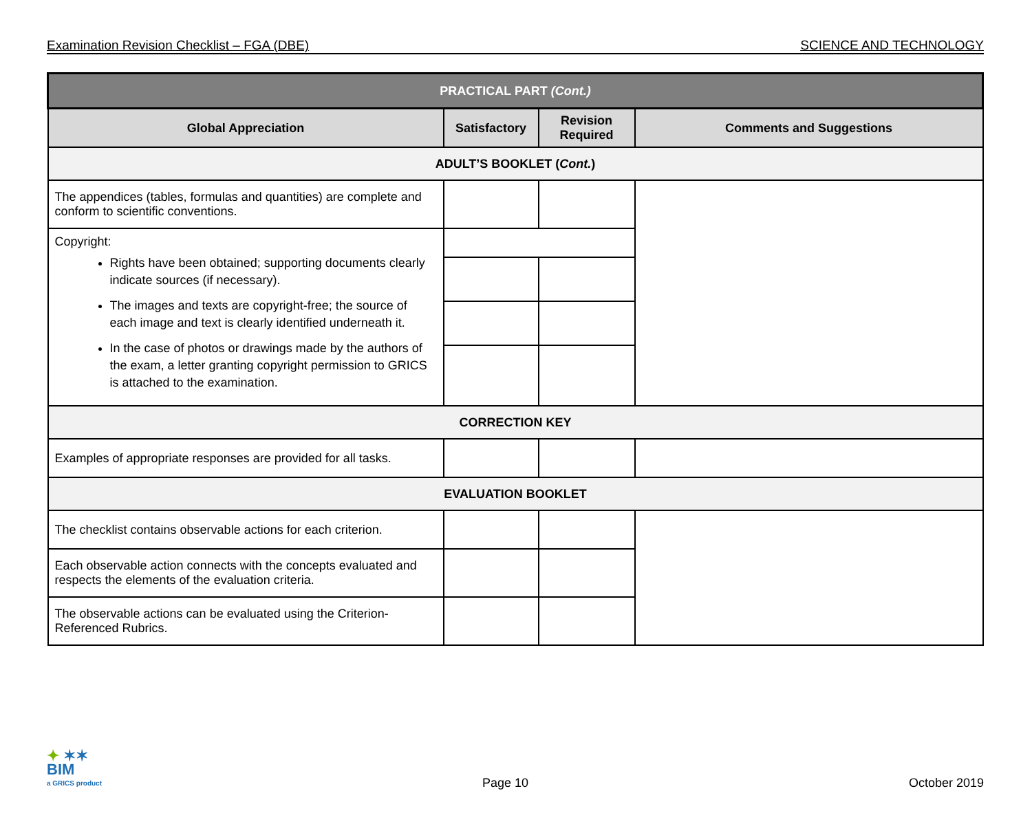Examination Revision Checklist – FGA (DBE) SCIENCE AND TECHNOLOGY
| PRACTICAL PART (Cont.) | | | |
| --- | --- | --- | --- |
| Global Appreciation | Satisfactory | Revision Required | Comments and Suggestions |
| ADULT’S BOOKLET ( Cont. ) | | | |
| The appendices (tables, formulas and quantities) are complete and conform to scientific conventions. | | | |
| Copyright: Rights have been obtained; supporting documents clearly indicate sources (if necessary). The images and texts are copyright-free; the source of each image and text is clearly identified underneath it. In the case of photos or drawings made by the authors of the exam, a letter granting copyright permission to GRICS is attached to the examination. | | | |
| CORRECTION KEY | | | |
| Examples of appropriate responses are provided for all tasks. | | | |
| EVALUATION BOOKLET | | | |
| The checklist contains observable actions for each criterion. | | | |
| Each observable action connects with the concepts evaluated and respects the elements of the evaluation criteria. | | | |
| The observable actions can be evaluated using the Criterion-Referenced Rubrics. | | | |
✦ ✶✶
BIM
a GRICS product
Page 10
October 2019